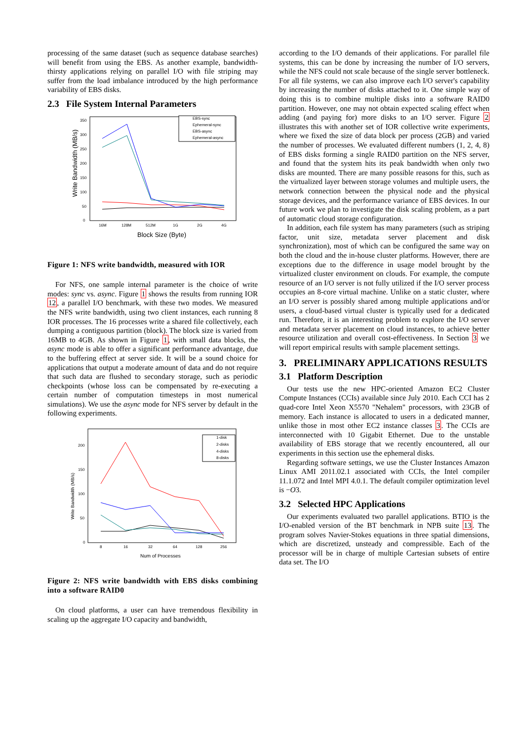processing of the same dataset (such as sequence database searches) will benefit from using the EBS. As another example, bandwidth-thirsty applications relying on parallel I/O with file striping may suffer from the load imbalance introduced by the high performance variability of EBS disks.
2.3 File System Internal Parameters
Write Bandwidth (MB/s)
0
50
100
150
200
250
300
350
16M
128M
512M
1G
2G
4G
Block Size (Byte)
EBS-sync
Ephemeral-sync
EBS-async
Ephemeral-async
Figure 1: NFS write bandwidth, measured with IOR
For NFS, one sample internal parameter is the choice of write modes: sync vs. async. Figure 1 shows the results from running IOR 12, a parallel I/O benchmark, with these two modes. We measured the NFS write bandwidth, using two client instances, each running 8 IOR processes. The 16 processes write a shared file collectively, each dumping a contiguous partition (block). The block size is varied from 16MB to 4GB. As shown in Figure 1, with small data blocks, the async mode is able to offer a significant performance advantage, due to the buffering effect at server side. It will be a sound choice for applications that output a moderate amount of data and do not require that such data are flushed to secondary storage, such as periodic checkpoints (whose loss can be compensated by re-executing a certain number of computation timesteps in most numerical simulations). We use the async mode for NFS server by default in the following experiments.
Write Bandwidth (MB/s)
0
50
100
150
200
8
16
32
64
128
256
Num of Processes
1-disk
2-disks
4-disks
8-disks
Figure 2: NFS write bandwidth with EBS disks combining into a software RAID0
On cloud platforms, a user can have tremendous flexibility in scaling up the aggregate I/O capacity and bandwidth,
according to the I/O demands of their applications. For parallel file systems, this can be done by increasing the number of I/O servers, while the NFS could not scale because of the single server bottleneck. For all file systems, we can also improve each I/O server's capability by increasing the number of disks attached to it. One simple way of doing this is to combine multiple disks into a software RAID0 partition. However, one may not obtain expected scaling effect when adding (and paying for) more disks to an I/O server. Figure 2 illustrates this with another set of IOR collective write experiments, where we fixed the size of data block per process (2GB) and varied the number of processes. We evaluated different numbers (1, 2, 4, 8) of EBS disks forming a single RAID0 partition on the NFS server, and found that the system hits its peak bandwidth when only two disks are mounted. There are many possible reasons for this, such as the virtualized layer between storage volumes and multiple users, the network connection between the physical node and the physical storage devices, and the performance variance of EBS devices. In our future work we plan to investigate the disk scaling problem, as a part of automatic cloud storage configuration.
In addition, each file system has many parameters (such as striping factor, unit size, metadata server placement and disk synchronization), most of which can be configured the same way on both the cloud and the in-house cluster platforms. However, there are exceptions due to the difference in usage model brought by the virtualized cluster environment on clouds. For example, the compute resource of an I/O server is not fully utilized if the I/O server process occupies an 8-core virtual machine. Unlike on a static cluster, where an I/O server is possibly shared among multiple applications and/or users, a cloud-based virtual cluster is typically used for a dedicated run. Therefore, it is an interesting problem to explore the I/O server and metadata server placement on cloud instances, to achieve better resource utilization and overall cost-effectiveness. In Section 3 we will report empirical results with sample placement settings.
3. PRELIMINARY APPLICATIONS RESULTS
3.1 Platform Description
Our tests use the new HPC-oriented Amazon EC2 Cluster Compute Instances (CCIs) available since July 2010. Each CCI has 2 quad-core Intel Xeon X5570 "Nehalem" processors, with 23GB of memory. Each instance is allocated to users in a dedicated manner, unlike those in most other EC2 instance classes 3. The CCIs are interconnected with 10 Gigabit Ethernet. Due to the unstable availability of EBS storage that we recently encountered, all our experiments in this section use the ephemeral disks.
Regarding software settings, we use the Cluster Instances Amazon Linux AMI 2011.02.1 associated with CCIs, the Intel compiler 11.1.072 and Intel MPI 4.0.1. The default compiler optimization level is −O3.
3.2 Selected HPC Applications
Our experiments evaluated two parallel applications. BTIO is the I/O-enabled version of the BT benchmark in NPB suite 13. The program solves Navier-Stokes equations in three spatial dimensions, which are discretized, unsteady and compressible. Each of the processor will be in charge of multiple Cartesian subsets of entire data set. The I/O